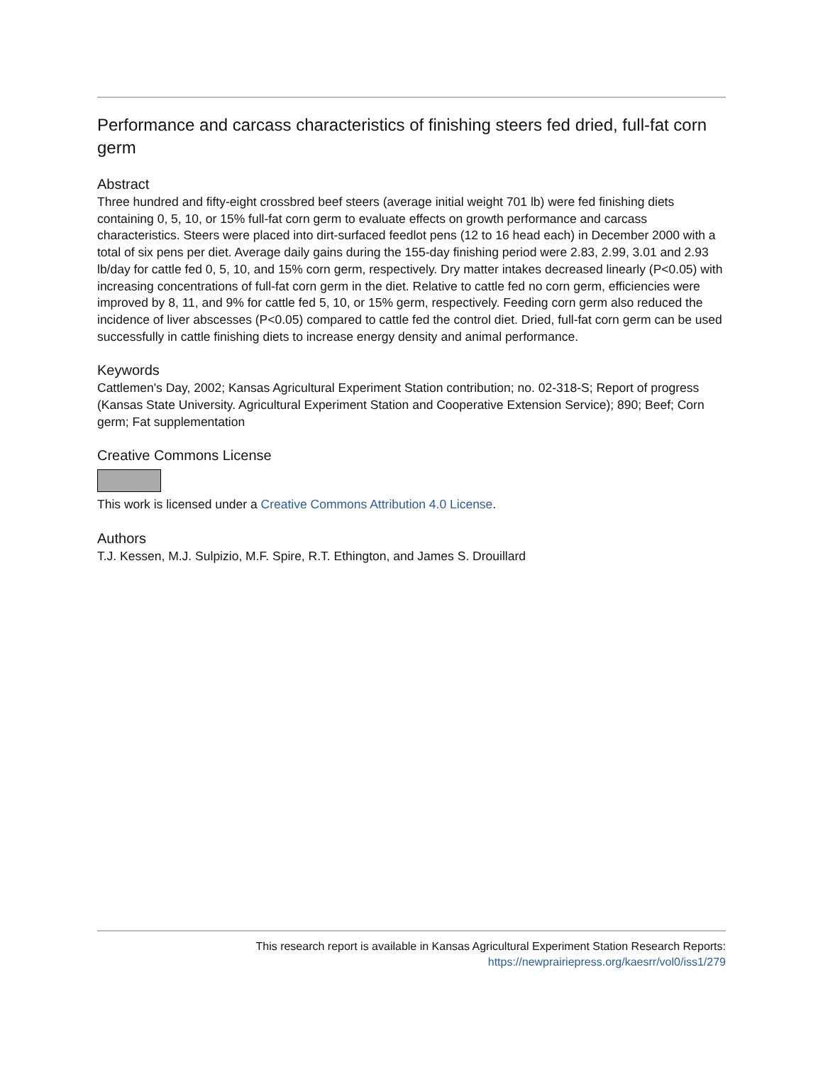Performance and carcass characteristics of finishing steers fed dried, full-fat corn germ
Abstract
Three hundred and fifty-eight crossbred beef steers (average initial weight 701 lb) were fed finishing diets containing 0, 5, 10, or 15% full-fat corn germ to evaluate effects on growth performance and carcass characteristics. Steers were placed into dirt-surfaced feedlot pens (12 to 16 head each) in December 2000 with a total of six pens per diet. Average daily gains during the 155-day finishing period were 2.83, 2.99, 3.01 and 2.93 lb/day for cattle fed 0, 5, 10, and 15% corn germ, respectively. Dry matter intakes decreased linearly (P<0.05) with increasing concentrations of full-fat corn germ in the diet. Relative to cattle fed no corn germ, efficiencies were improved by 8, 11, and 9% for cattle fed 5, 10, or 15% germ, respectively. Feeding corn germ also reduced the incidence of liver abscesses (P<0.05) compared to cattle fed the control diet. Dried, full-fat corn germ can be used successfully in cattle finishing diets to increase energy density and animal performance.
Keywords
Cattlemen's Day, 2002; Kansas Agricultural Experiment Station contribution; no. 02-318-S; Report of progress (Kansas State University. Agricultural Experiment Station and Cooperative Extension Service); 890; Beef; Corn germ; Fat supplementation
Creative Commons License
This work is licensed under a Creative Commons Attribution 4.0 License.
Authors
T.J. Kessen, M.J. Sulpizio, M.F. Spire, R.T. Ethington, and James S. Drouillard
This research report is available in Kansas Agricultural Experiment Station Research Reports: https://newprairiepress.org/kaesrr/vol0/iss1/279